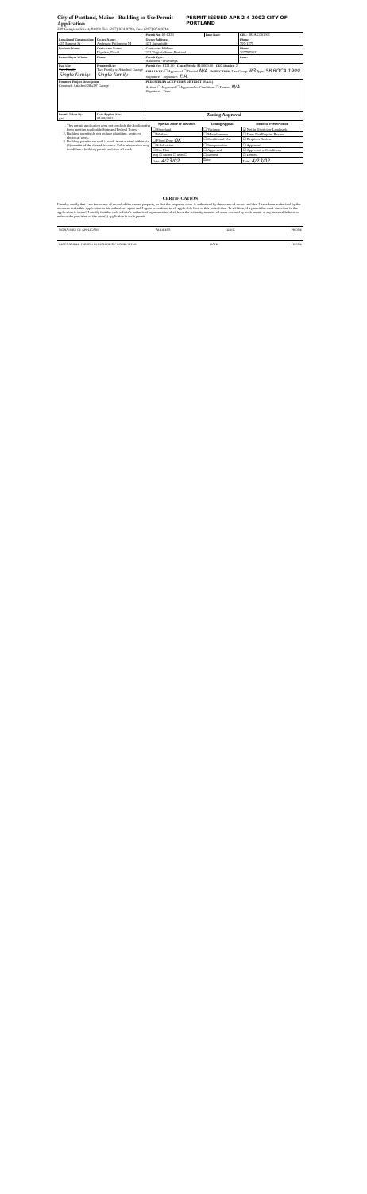City of Portland, Maine - Building or Use Permit Application
389 Congress Street, 04101 Tel: (207) 874-8703, Fax: (207) 874-8716
PERMIT ISSUED APR 2 4 2002 CITY OF PORTLAND
| | | Permit No: 02-0320 | Issue Date: | CBL: 382A C001001 |
| Location of Construction: 425 Summit St | Owner Name: Anderson Philomena M | Owner Address: 431 Summit St | | Phone: 797-1275 |
| Business Name: | Contractor Name: Dipeitro, David | Contractor Address: 221 Virginia Street Portland | | Phone 2077979531 |
| Lessee/Buyer's Name | Phone: | Permit Type: Additions - Dwellings | | Zone: |
| Past Use: Two Family Single family | Proposed Use: Two Family w/Attached Garage Single family | Permit Fee: $121.00 Cost of Work: $14,000.00 CEO District: 2 FIRE DEPT: ☐ Approved ☐ Denied N/A INSPECTION: Use Group: R3 Type: 5B BOCA 1999 Signature: Signature: T.M. | | |
| Proposed Project Description: Construct Attached 28'x28' Garage | | PEDESTRIAN ACTIVITIES DISTRICT (P.A.D.) Action: ☐ Approved ☐ Approved w/Conditions ☐ Denied N/A Signature: Date: | | |
| Permit Taken By: gad | Date Applied For: 04/08/2002 | Zoning Approval | | |
1. This permit application does not preclude the Applicant(s) from meeting applicable State and Federal Rules.
2. Building permits do not include plumbing, septic or electrical work.
3. Building permits are void if work is not started within six (6) months of the date of issuance. False information may invalidate a building permit and stop all work..
| Special Zone or Reviews | Zoning Appeal | Historic Preservation |
| --- | --- | --- |
| ☐ Shoreland | ☐ Variance | ☑ Not in District or Landmark |
| ☐ Wetland | ☐ Miscellaneous | ☐ Does Not Require Review |
| ☐ Flood Zone OK | ☐ Conditional Use | ☐ Requires Review |
| ☐ Subdivision | ☐ Interpretation | ☐ Approved |
| ☐ Site Plan | ☐ Approved | ☐ Approved w/Conditions |
| Maj ☐ Minor ☐ MM ☐ | ☐ Denied | ☐ Denied |
| Date: 4/23/02 | Date: | Date: 4/23/02 |
CERTIFICATION
I hereby certify that I am the owner of record of the named property, or that the proposed work is authorized by the owner of record and that I have been authorized by the owner to make this application as his authorized agent and I agree to conform to all applicable laws of this jurisdiction. In addition, if a permit for work described in the application is issued, I certify that the code official's authorized representative shall have the authority to enter all areas covered by such permit at any reasonable hour to enforce the provision of the code(s) applicable to such permit.
SIGNATURE OF APPLICANT ADDRESS DATE PHONE
RESPONSIBLE PERSON IN CHARGE OF WORK, TITLE DATE PHONE